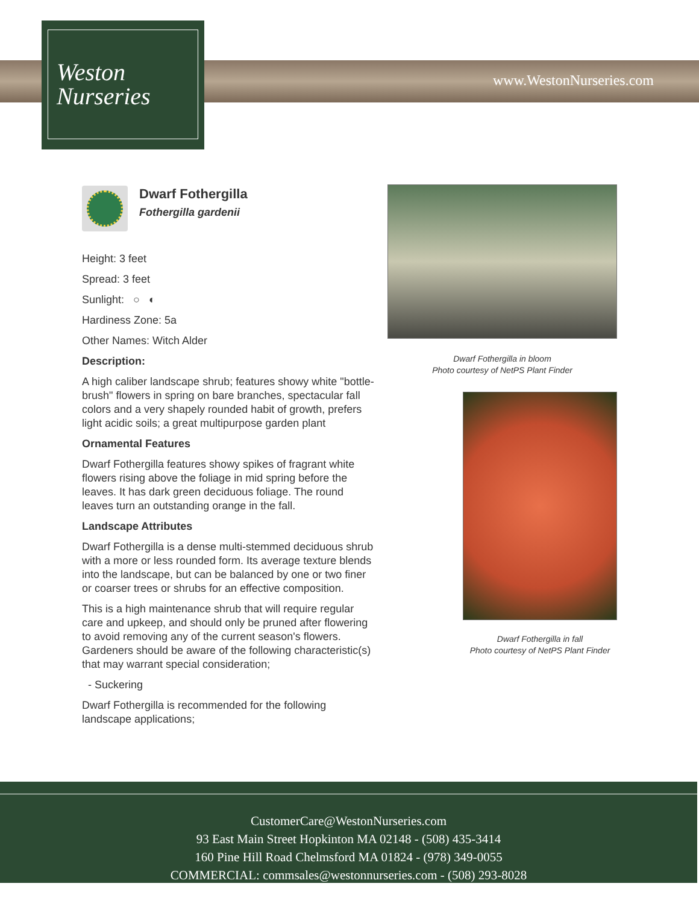Weston
Nurseries
www.WestonNurseries.com
Dwarf Fothergilla
Fothergilla gardenii
Height: 3 feet
Spread: 3 feet
Sunlight: ○ ◐
Hardiness Zone: 5a
Other Names: Witch Alder
Description:
A high caliber landscape shrub; features showy white "bottle-brush" flowers in spring on bare branches, spectacular fall colors and a very shapely rounded habit of growth, prefers light acidic soils; a great multipurpose garden plant
Ornamental Features
Dwarf Fothergilla features showy spikes of fragrant white flowers rising above the foliage in mid spring before the leaves. It has dark green deciduous foliage. The round leaves turn an outstanding orange in the fall.
Landscape Attributes
Dwarf Fothergilla is a dense multi-stemmed deciduous shrub with a more or less rounded form. Its average texture blends into the landscape, but can be balanced by one or two finer or coarser trees or shrubs for an effective composition.
This is a high maintenance shrub that will require regular care and upkeep, and should only be pruned after flowering to avoid removing any of the current season's flowers. Gardeners should be aware of the following characteristic(s) that may warrant special consideration;
- Suckering
Dwarf Fothergilla is recommended for the following landscape applications;
Dwarf Fothergilla in bloom
Photo courtesy of NetPS Plant Finder
Dwarf Fothergilla in fall
Photo courtesy of NetPS Plant Finder
CustomerCare@WestonNurseries.com
93 East Main Street Hopkinton MA 02148 - (508) 435-3414
160 Pine Hill Road Chelmsford MA 01824 - (978) 349-0055
COMMERCIAL: commsales@westonnurseries.com - (508) 293-8028